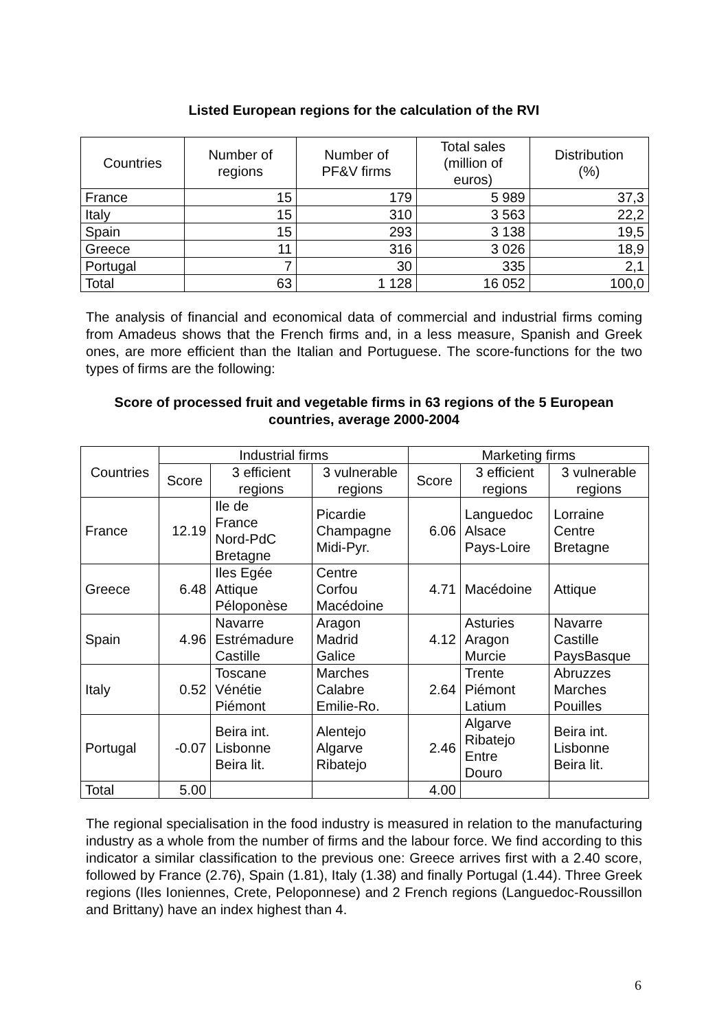Listed European regions for the calculation of the RVI
| Countries | Number of regions | Number of PF&V firms | Total sales (million of euros) | Distribution (%) |
| --- | --- | --- | --- | --- |
| France | 15 | 179 | 5 989 | 37,3 |
| Italy | 15 | 310 | 3 563 | 22,2 |
| Spain | 15 | 293 | 3 138 | 19,5 |
| Greece | 11 | 316 | 3 026 | 18,9 |
| Portugal | 7 | 30 | 335 | 2,1 |
| Total | 63 | 1 128 | 16 052 | 100,0 |
The analysis of financial and economical data of commercial and industrial firms coming from Amadeus shows that the French firms and, in a less measure, Spanish and Greek ones, are more efficient than the Italian and Portuguese. The score-functions for the two types of firms are the following:
Score of processed fruit and vegetable firms in 63 regions of the 5 European countries, average 2000-2004
| Countries | Industrial firms | | | Marketing firms | | |
| --- | --- | --- | --- | --- | --- | --- |
| | Score | 3 efficient regions | 3 vulnerable regions | Score | 3 efficient regions | 3 vulnerable regions |
| France | 12.19 | Ile de France Nord-PdC Bretagne | Picardie Champagne Midi-Pyr. | 6.06 | Languedoc Alsace Pays-Loire | Lorraine Centre Bretagne |
| Greece | 6.48 | Iles Egée Attique Péloponèse | Centre Corfou Macédoine | 4.71 | Macédoine | Attique |
| Spain | 4.96 | Navarre Estrémadure Castille | Aragon Madrid Galice | 4.12 | Asturies Aragon Murcie | Navarre Castille PaysBasque |
| Italy | 0.52 | Toscane Vénétie Piémont | Marches Calabre Emilie-Ro. | 2.64 | Trente Piémont Latium | Abruzzes Marches Pouilles |
| Portugal | -0.07 | Beira int. Lisbonne Beira lit. | Alentejo Algarve Ribatejo | 2.46 | Algarve Ribatejo Entre Douro | Beira int. Lisbonne Beira lit. |
| Total | 5.00 | | | 4.00 | | |
The regional specialisation in the food industry is measured in relation to the manufacturing industry as a whole from the number of firms and the labour force. We find according to this indicator a similar classification to the previous one: Greece arrives first with a 2.40 score, followed by France (2.76), Spain (1.81), Italy (1.38) and finally Portugal (1.44). Three Greek regions (Iles Ioniennes, Crete, Peloponnese) and 2 French regions (Languedoc-Roussillon and Brittany) have an index highest than 4.
6